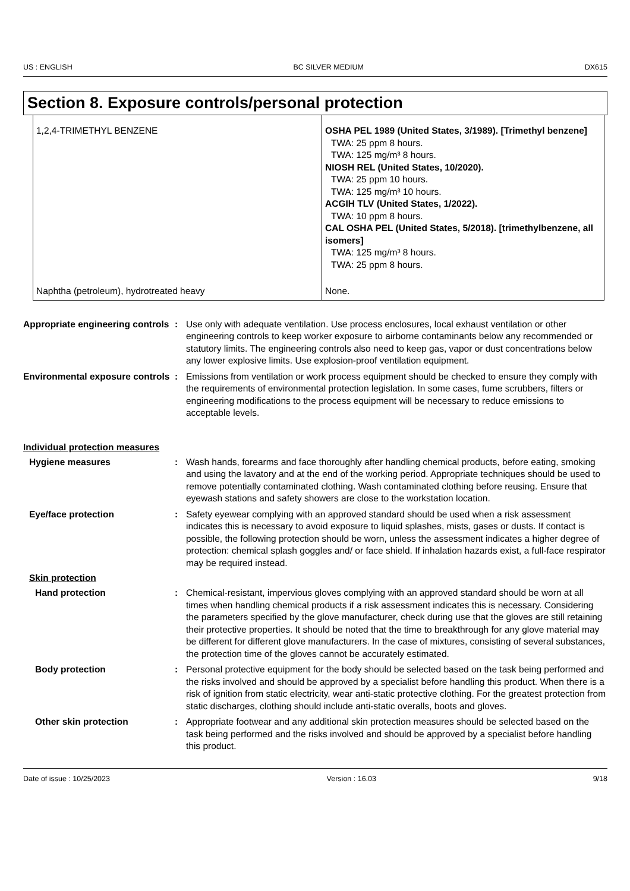US : ENGLISH BC SILVER MEDIUM DX615
Section 8. Exposure controls/personal protection
| 1,2,4-TRIMETHYL BENZENE | OSHA PEL 1989 (United States, 3/1989). [Trimethyl benzene] TWA: 25 ppm 8 hours. TWA: 125 mg/m³ 8 hours. NIOSH REL (United States, 10/2020). TWA: 25 ppm 10 hours. TWA: 125 mg/m³ 10 hours. ACGIH TLV (United States, 1/2022). TWA: 10 ppm 8 hours. CAL OSHA PEL (United States, 5/2018). [trimethylbenzene, all isomers] TWA: 125 mg/m³ 8 hours. TWA: 25 ppm 8 hours. |
| Naphtha (petroleum), hydrotreated heavy | None. |
Appropriate engineering controls
: Use only with adequate ventilation. Use process enclosures, local exhaust ventilation or other engineering controls to keep worker exposure to airborne contaminants below any recommended or statutory limits. The engineering controls also need to keep gas, vapor or dust concentrations below any lower explosive limits. Use explosion-proof ventilation equipment.
Environmental exposure controls
: Emissions from ventilation or work process equipment should be checked to ensure they comply with the requirements of environmental protection legislation. In some cases, fume scrubbers, filters or engineering modifications to the process equipment will be necessary to reduce emissions to acceptable levels.
Individual protection measures
Hygiene measures : Wash hands, forearms and face thoroughly after handling chemical products, before eating, smoking and using the lavatory and at the end of the working period. Appropriate techniques should be used to remove potentially contaminated clothing. Wash contaminated clothing before reusing. Ensure that eyewash stations and safety showers are close to the workstation location.
Eye/face protection : Safety eyewear complying with an approved standard should be used when a risk assessment indicates this is necessary to avoid exposure to liquid splashes, mists, gases or dusts. If contact is possible, the following protection should be worn, unless the assessment indicates a higher degree of protection: chemical splash goggles and/ or face shield. If inhalation hazards exist, a full-face respirator may be required instead.
Skin protection
Hand protection : Chemical-resistant, impervious gloves complying with an approved standard should be worn at all times when handling chemical products if a risk assessment indicates this is necessary. Considering the parameters specified by the glove manufacturer, check during use that the gloves are still retaining their protective properties. It should be noted that the time to breakthrough for any glove material may be different for different glove manufacturers. In the case of mixtures, consisting of several substances, the protection time of the gloves cannot be accurately estimated.
Body protection : Personal protective equipment for the body should be selected based on the task being performed and the risks involved and should be approved by a specialist before handling this product. When there is a risk of ignition from static electricity, wear anti-static protective clothing. For the greatest protection from static discharges, clothing should include anti-static overalls, boots and gloves.
Other skin protection : Appropriate footwear and any additional skin protection measures should be selected based on the task being performed and the risks involved and should be approved by a specialist before handling this product.
Date of issue : 10/25/2023 Version : 16.03 9/18